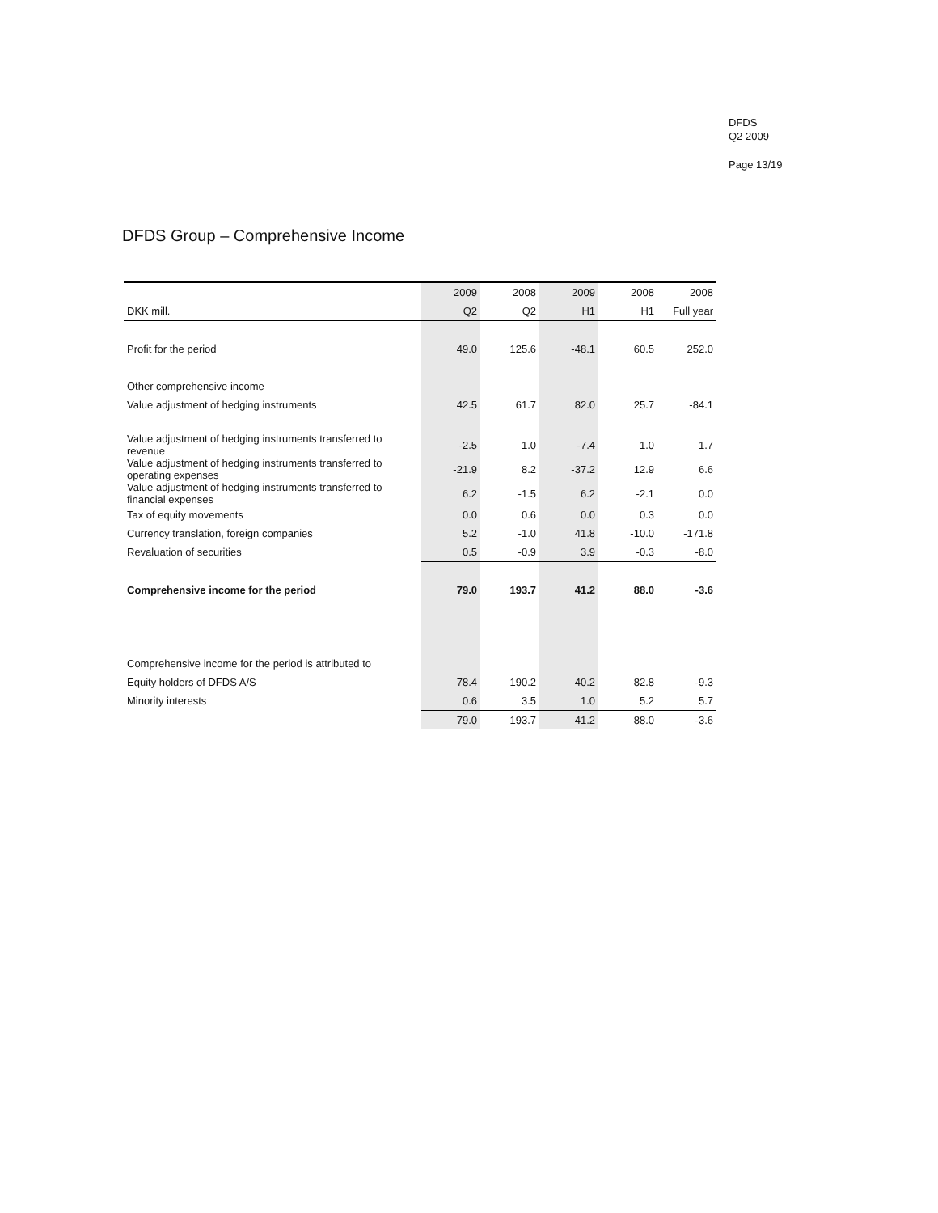DFDS
Q2 2009
Page 13/19
DFDS Group – Comprehensive Income
| | 2009 | 2008 | 2009 | 2008 | 2008 |
| --- | --- | --- | --- | --- | --- |
| DKK mill. | Q2 | Q2 | H1 | H1 | Full year |
| Profit for the period | 49.0 | 125.6 | -48.1 | 60.5 | 252.0 |
| Other comprehensive income | | | | | |
| Value adjustment of hedging instruments | 42.5 | 61.7 | 82.0 | 25.7 | -84.1 |
| Value adjustment of hedging instruments transferred to revenue | -2.5 | 1.0 | -7.4 | 1.0 | 1.7 |
| Value adjustment of hedging instruments transferred to operating expenses | -21.9 | 8.2 | -37.2 | 12.9 | 6.6 |
| Value adjustment of hedging instruments transferred to financial expenses | 6.2 | -1.5 | 6.2 | -2.1 | 0.0 |
| Tax of equity movements | 0.0 | 0.6 | 0.0 | 0.3 | 0.0 |
| Currency translation, foreign companies | 5.2 | -1.0 | 41.8 | -10.0 | -171.8 |
| Revaluation of securities | 0.5 | -0.9 | 3.9 | -0.3 | -8.0 |
| Comprehensive income for the period | 79.0 | 193.7 | 41.2 | 88.0 | -3.6 |
| Comprehensive income for the period is attributed to | | | | | |
| Equity holders of DFDS A/S | 78.4 | 190.2 | 40.2 | 82.8 | -9.3 |
| Minority interests | 0.6 | 3.5 | 1.0 | 5.2 | 5.7 |
| | 79.0 | 193.7 | 41.2 | 88.0 | -3.6 |